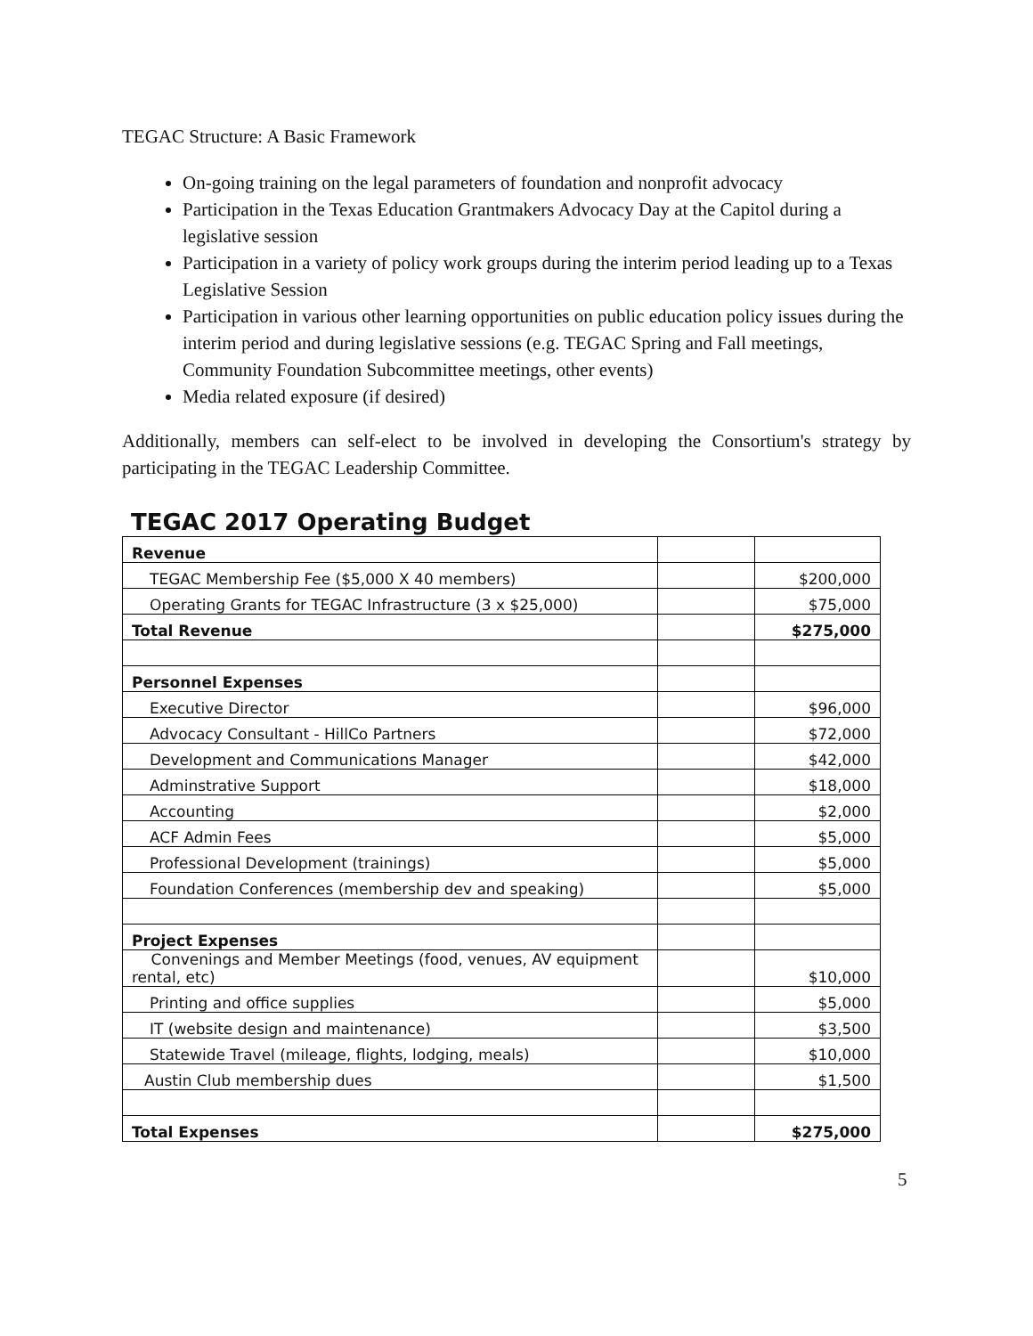TEGAC Structure: A Basic Framework
On-going training on the legal parameters of foundation and nonprofit advocacy
Participation in the Texas Education Grantmakers Advocacy Day at the Capitol during a legislative session
Participation in a variety of policy work groups during the interim period leading up to a Texas Legislative Session
Participation in various other learning opportunities on public education policy issues during the interim period and during legislative sessions (e.g. TEGAC Spring and Fall meetings, Community Foundation Subcommittee meetings, other events)
Media related exposure (if desired)
Additionally, members can self-elect to be involved in developing the Consortium's strategy by participating in the TEGAC Leadership Committee.
TEGAC 2017 Operating Budget
| Revenue | | |
| TEGAC Membership Fee ($5,000 X 40 members) | | $200,000 |
| Operating Grants for TEGAC Infrastructure (3 x $25,000) | | $75,000 |
| Total Revenue | | $275,000 |
| Personnel Expenses | | |
| Executive Director | | $96,000 |
| Advocacy Consultant - HillCo Partners | | $72,000 |
| Development and Communications Manager | | $42,000 |
| Adminstrative Support | | $18,000 |
| Accounting | | $2,000 |
| ACF Admin Fees | | $5,000 |
| Professional Development (trainings) | | $5,000 |
| Foundation Conferences (membership dev and speaking) | | $5,000 |
| Project Expenses | | |
| Convenings and Member Meetings (food, venues, AV equipment rental, etc) | | $10,000 |
| Printing and office supplies | | $5,000 |
| IT (website design and maintenance) | | $3,500 |
| Statewide Travel (mileage, flights, lodging, meals) | | $10,000 |
| Austin Club membership dues | | $1,500 |
| Total Expenses | | $275,000 |
5